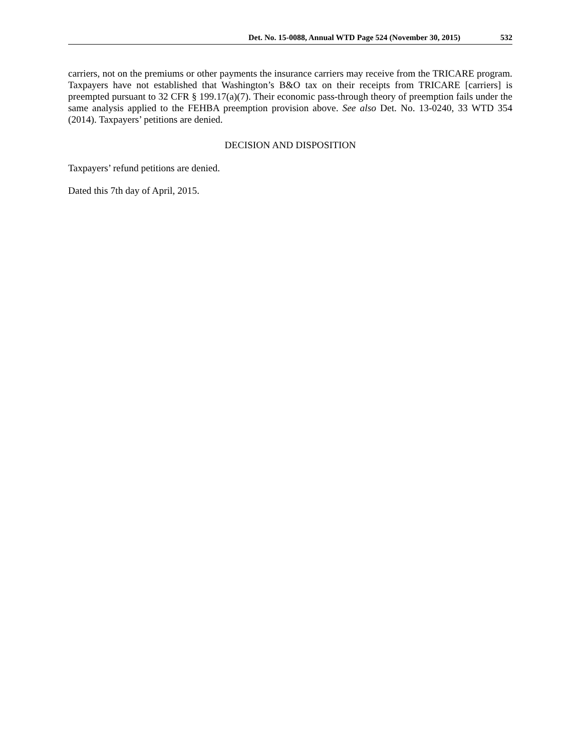Det. No. 15-0088, Annual WTD Page 524 (November 30, 2015) 532
carriers, not on the premiums or other payments the insurance carriers may receive from the TRICARE program. Taxpayers have not established that Washington’s B&O tax on their receipts from TRICARE [carriers] is preempted pursuant to 32 CFR § 199.17(a)(7). Their economic pass-through theory of preemption fails under the same analysis applied to the FEHBA preemption provision above. See also Det. No. 13-0240, 33 WTD 354 (2014). Taxpayers’ petitions are denied.
DECISION AND DISPOSITION
Taxpayers’ refund petitions are denied.
Dated this 7th day of April, 2015.